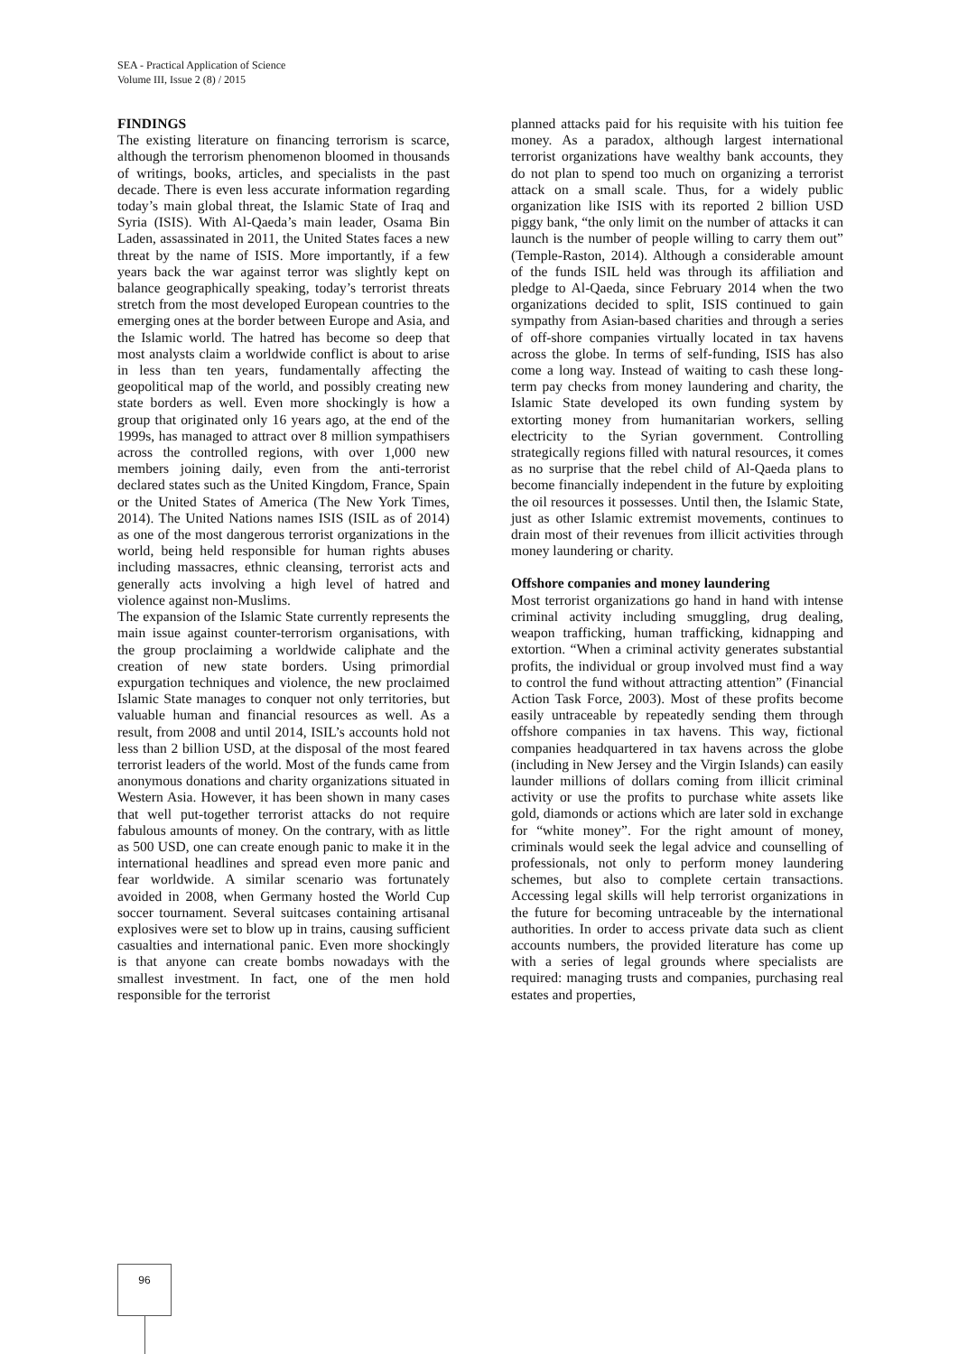SEA - Practical Application of Science
Volume III, Issue 2 (8) / 2015
FINDINGS
The existing literature on financing terrorism is scarce, although the terrorism phenomenon bloomed in thousands of writings, books, articles, and specialists in the past decade. There is even less accurate information regarding today’s main global threat, the Islamic State of Iraq and Syria (ISIS). With Al-Qaeda’s main leader, Osama Bin Laden, assassinated in 2011, the United States faces a new threat by the name of ISIS. More importantly, if a few years back the war against terror was slightly kept on balance geographically speaking, today’s terrorist threats stretch from the most developed European countries to the emerging ones at the border between Europe and Asia, and the Islamic world. The hatred has become so deep that most analysts claim a worldwide conflict is about to arise in less than ten years, fundamentally affecting the geopolitical map of the world, and possibly creating new state borders as well. Even more shockingly is how a group that originated only 16 years ago, at the end of the 1999s, has managed to attract over 8 million sympathisers across the controlled regions, with over 1,000 new members joining daily, even from the anti-terrorist declared states such as the United Kingdom, France, Spain or the United States of America (The New York Times, 2014). The United Nations names ISIS (ISIL as of 2014) as one of the most dangerous terrorist organizations in the world, being held responsible for human rights abuses including massacres, ethnic cleansing, terrorist acts and generally acts involving a high level of hatred and violence against non-Muslims.
The expansion of the Islamic State currently represents the main issue against counter-terrorism organisations, with the group proclaiming a worldwide caliphate and the creation of new state borders. Using primordial expurgation techniques and violence, the new proclaimed Islamic State manages to conquer not only territories, but valuable human and financial resources as well. As a result, from 2008 and until 2014, ISIL’s accounts hold not less than 2 billion USD, at the disposal of the most feared terrorist leaders of the world. Most of the funds came from anonymous donations and charity organizations situated in Western Asia. However, it has been shown in many cases that well put-together terrorist attacks do not require fabulous amounts of money. On the contrary, with as little as 500 USD, one can create enough panic to make it in the international headlines and spread even more panic and fear worldwide. A similar scenario was fortunately avoided in 2008, when Germany hosted the World Cup soccer tournament. Several suitcases containing artisanal explosives were set to blow up in trains, causing sufficient casualties and international panic. Even more shockingly is that anyone can create bombs nowadays with the smallest investment. In fact, one of the men hold responsible for the terrorist
planned attacks paid for his requisite with his tuition fee money. As a paradox, although largest international terrorist organizations have wealthy bank accounts, they do not plan to spend too much on organizing a terrorist attack on a small scale. Thus, for a widely public organization like ISIS with its reported 2 billion USD piggy bank, “the only limit on the number of attacks it can launch is the number of people willing to carry them out” (Temple-Raston, 2014). Although a considerable amount of the funds ISIL held was through its affiliation and pledge to Al-Qaeda, since February 2014 when the two organizations decided to split, ISIS continued to gain sympathy from Asian-based charities and through a series of off-shore companies virtually located in tax havens across the globe. In terms of self-funding, ISIS has also come a long way. Instead of waiting to cash these long-term pay checks from money laundering and charity, the Islamic State developed its own funding system by extorting money from humanitarian workers, selling electricity to the Syrian government. Controlling strategically regions filled with natural resources, it comes as no surprise that the rebel child of Al-Qaeda plans to become financially independent in the future by exploiting the oil resources it possesses. Until then, the Islamic State, just as other Islamic extremist movements, continues to drain most of their revenues from illicit activities through money laundering or charity.
Offshore companies and money laundering
Most terrorist organizations go hand in hand with intense criminal activity including smuggling, drug dealing, weapon trafficking, human trafficking, kidnapping and extortion. “When a criminal activity generates substantial profits, the individual or group involved must find a way to control the fund without attracting attention” (Financial Action Task Force, 2003). Most of these profits become easily untraceable by repeatedly sending them through offshore companies in tax havens. This way, fictional companies headquartered in tax havens across the globe (including in New Jersey and the Virgin Islands) can easily launder millions of dollars coming from illicit criminal activity or use the profits to purchase white assets like gold, diamonds or actions which are later sold in exchange for “white money”. For the right amount of money, criminals would seek the legal advice and counselling of professionals, not only to perform money laundering schemes, but also to complete certain transactions. Accessing legal skills will help terrorist organizations in the future for becoming untraceable by the international authorities. In order to access private data such as client accounts numbers, the provided literature has come up with a series of legal grounds where specialists are required: managing trusts and companies, purchasing real estates and properties,
96